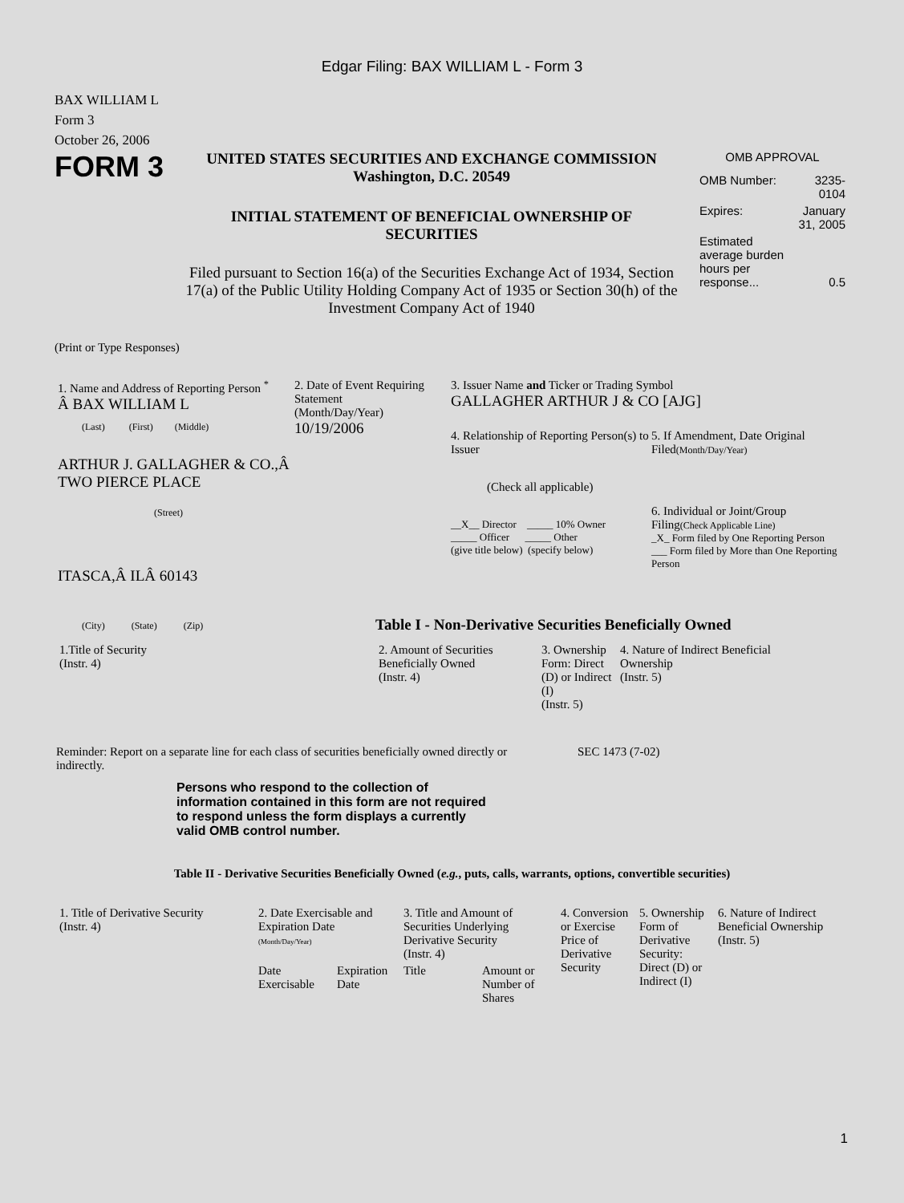Edgar Filing: BAX WILLIAM L - Form 3
BAX WILLIAM L
Form 3
October 26, 2006
FORM 3
UNITED STATES SECURITIES AND EXCHANGE COMMISSION
Washington, D.C. 20549
INITIAL STATEMENT OF BENEFICIAL OWNERSHIP OF
SECURITIES
Filed pursuant to Section 16(a) of the Securities Exchange Act of 1934, Section 17(a) of the Public Utility Holding Company Act of 1935 or Section 30(h) of the Investment Company Act of 1940
OMB APPROVAL
| OMB Number: | 3235-0104 |
| Expires: | January 31, 2005 |
| Estimated average burden hours per response... | 0.5 |
(Print or Type Responses)
1. Name and Address of Reporting Person <sup>*</sup>
Â BAX WILLIAM L
(Last) (First) (Middle)
ARTHUR J. GALLAGHER & CO.,Â TWO PIERCE PLACE
(Street)
ITASCA,Â ILÂ 60143
(City) (State) (Zip)
2. Date of Event Requiring Statement
(Month/Day/Year)
10/19/2006
3. Issuer Name and Ticker or Trading Symbol
GALLAGHER ARTHUR J & CO [AJG]
4. Relationship of Reporting Person(s) to Issuer
(Check all applicable)
__X__ Director _____ 10% Owner
_____ Officer _____ Other
(give title below) (specify below)
5. If Amendment, Date Original Filed(Month/Day/Year)
6. Individual or Joint/Group Filing(Check Applicable Line)
_X_ Form filed by One Reporting Person
___ Form filed by More than One Reporting Person
Table I - Non-Derivative Securities Beneficially Owned
| 1.Title of Security (Instr. 4) | 2. Amount of Securities Beneficially Owned (Instr. 4) | 3. Ownership Form: Direct (D) or Indirect (I) (Instr. 5) | 4. Nature of Indirect Beneficial Ownership (Instr. 5) |
| --- | --- | --- | --- |
Reminder: Report on a separate line for each class of securities beneficially owned directly or indirectly.
SEC 1473 (7-02)
Persons who respond to the collection of information contained in this form are not required to respond unless the form displays a currently valid OMB control number.
Table II - Derivative Securities Beneficially Owned (e.g., puts, calls, warrants, options, convertible securities)
| 1. Title of Derivative Security (Instr. 4) | 2. Date Exercisable and Expiration Date (Month/Day/Year) | | 3. Title and Amount of Securities Underlying Derivative Security (Instr. 4) | | 4. Conversion or Exercise Price of Derivative Security | 5. Ownership Form of Derivative Security: Direct (D) or Indirect (I) | 6. Nature of Indirect Beneficial Ownership (Instr. 5) |
| --- | --- | --- | --- | --- | --- | --- | --- |
| | Date Exercisable | Expiration Date | Title | Amount or Number of Shares | | | |
1